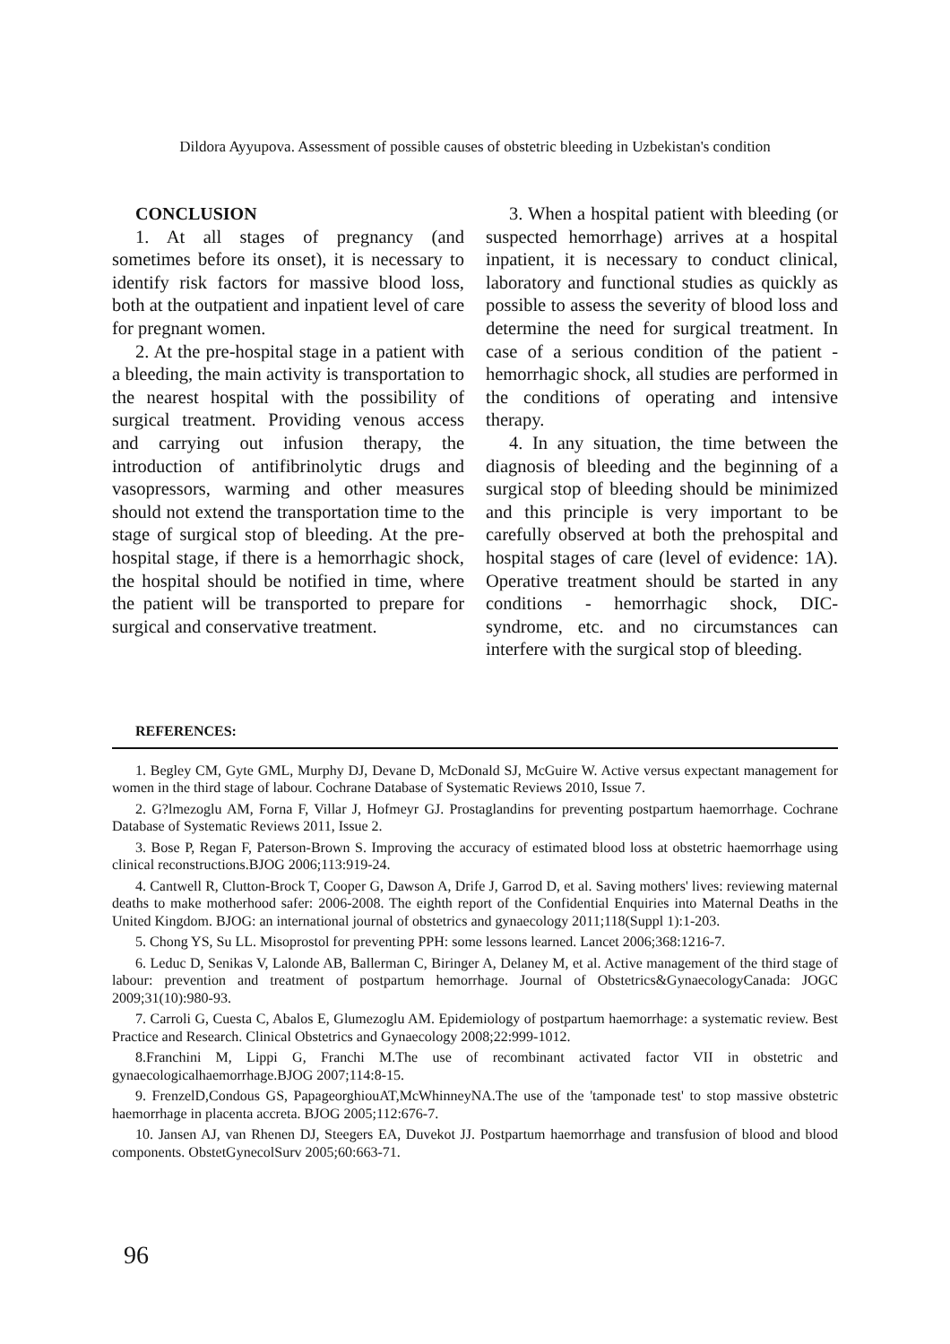Dildora Ayyupova. Assessment of possible causes of obstetric bleeding in Uzbekistan's condition
CONCLUSION
1. At all stages of pregnancy (and sometimes before its onset), it is necessary to identify risk factors for massive blood loss, both at the outpatient and inpatient level of care for pregnant women.
2. At the pre-hospital stage in a patient with a bleeding, the main activity is transportation to the nearest hospital with the possibility of surgical treatment. Providing venous access and carrying out infusion therapy, the introduction of antifibrinolytic drugs and vasopressors, warming and other measures should not extend the transportation time to the stage of surgical stop of bleeding. At the pre-hospital stage, if there is a hemorrhagic shock, the hospital should be notified in time, where the patient will be transported to prepare for surgical and conservative treatment.
3. When a hospital patient with bleeding (or suspected hemorrhage) arrives at a hospital inpatient, it is necessary to conduct clinical, laboratory and functional studies as quickly as possible to assess the severity of blood loss and determine the need for surgical treatment. In case of a serious condition of the patient - hemorrhagic shock, all studies are performed in the conditions of operating and intensive therapy.
4. In any situation, the time between the diagnosis of bleeding and the beginning of a surgical stop of bleeding should be minimized and this principle is very important to be carefully observed at both the prehospital and hospital stages of care (level of evidence: 1A). Operative treatment should be started in any conditions - hemorrhagic shock, DIC-syndrome, etc. and no circumstances can interfere with the surgical stop of bleeding.
REFERENCES:
1. Begley CM, Gyte GML, Murphy DJ, Devane D, McDonald SJ, McGuire W. Active versus expectant management for women in the third stage of labour. Cochrane Database of Systematic Reviews 2010, Issue 7.
2. G?lmezoglu AM, Forna F, Villar J, Hofmeyr GJ. Prostaglandins for preventing postpartum haemorrhage. Cochrane Database of Systematic Reviews 2011, Issue 2.
3. Bose P, Regan F, Paterson-Brown S. Improving the accuracy of estimated blood loss at obstetric haemorrhage using clinical reconstructions.BJOG 2006;113:919-24.
4. Cantwell R, Clutton-Brock T, Cooper G, Dawson A, Drife J, Garrod D, et al. Saving mothers' lives: reviewing maternal deaths to make motherhood safer: 2006-2008. The eighth report of the Confidential Enquiries into Maternal Deaths in the United Kingdom. BJOG: an international journal of obstetrics and gynaecology 2011;118(Suppl 1):1-203.
5. Chong YS, Su LL. Misoprostol for preventing PPH: some lessons learned. Lancet 2006;368:1216-7.
6. Leduc D, Senikas V, Lalonde AB, Ballerman C, Biringer A, Delaney M, et al. Active management of the third stage of labour: prevention and treatment of postpartum hemorrhage. Journal of Obstetrics&GynaecologyCanada: JOGC 2009;31(10):980-93.
7. Carroli G, Cuesta C, Abalos E, Glumezoglu AM. Epidemiology of postpartum haemorrhage: a systematic review. Best Practice and Research. Clinical Obstetrics and Gynaecology 2008;22:999-1012.
8.Franchini M, Lippi G, Franchi M.The use of recombinant activated factor VII in obstetric and gynaecologicalhaemorrhage.BJOG 2007;114:8-15.
9. FrenzelD,Condous GS, PapageorghiouAT,McWhinneyNA.The use of the 'tamponade test' to stop massive obstetric haemorrhage in placenta accreta. BJOG 2005;112:676-7.
10. Jansen AJ, van Rhenen DJ, Steegers EA, Duvekot JJ. Postpartum haemorrhage and transfusion of blood and blood components. ObstetGynecolSurv 2005;60:663-71.
96